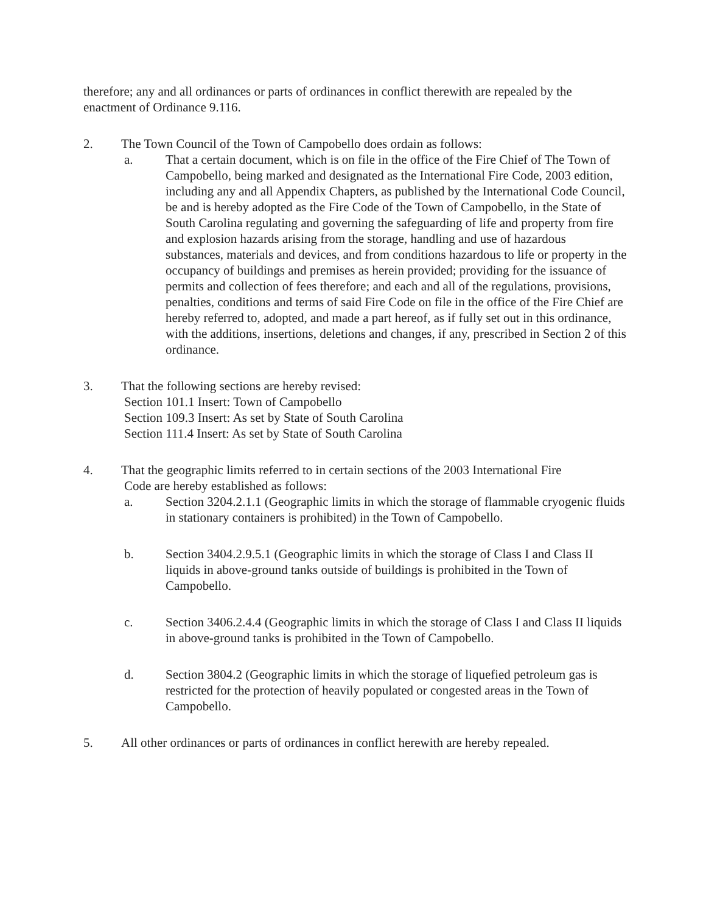therefore; any and all ordinances or parts of ordinances in conflict therewith are repealed by the enactment of Ordinance 9.116.
2. The Town Council of the Town of Campobello does ordain as follows:
a. That a certain document, which is on file in the office of the Fire Chief of The Town of Campobello, being marked and designated as the International Fire Code, 2003 edition, including any and all Appendix Chapters, as published by the International Code Council, be and is hereby adopted as the Fire Code of the Town of Campobello, in the State of South Carolina regulating and governing the safeguarding of life and property from fire and explosion hazards arising from the storage, handling and use of hazardous substances, materials and devices, and from conditions hazardous to life or property in the occupancy of buildings and premises as herein provided; providing for the issuance of permits and collection of fees therefore; and each and all of the regulations, provisions, penalties, conditions and terms of said Fire Code on file in the office of the Fire Chief are hereby referred to, adopted, and made a part hereof, as if fully set out in this ordinance, with the additions, insertions, deletions and changes, if any, prescribed in Section 2 of this ordinance.
3. That the following sections are hereby revised:
Section 101.1 Insert: Town of Campobello
Section 109.3 Insert: As set by State of South Carolina
Section 111.4 Insert: As set by State of South Carolina
4. That the geographic limits referred to in certain sections of the 2003 International Fire
Code are hereby established as follows:
a. Section 3204.2.1.1 (Geographic limits in which the storage of flammable cryogenic fluids in stationary containers is prohibited) in the Town of Campobello.
b. Section 3404.2.9.5.1 (Geographic limits in which the storage of Class I and Class II liquids in above-ground tanks outside of buildings is prohibited in the Town of Campobello.
c. Section 3406.2.4.4 (Geographic limits in which the storage of Class I and Class II liquids in above-ground tanks is prohibited in the Town of Campobello.
d. Section 3804.2 (Geographic limits in which the storage of liquefied petroleum gas is restricted for the protection of heavily populated or congested areas in the Town of Campobello.
5. All other ordinances or parts of ordinances in conflict herewith are hereby repealed.